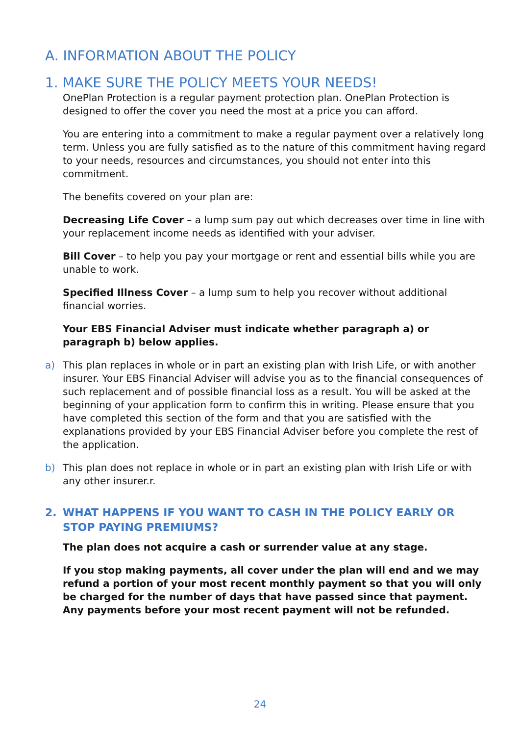A. INFORMATION ABOUT THE POLICY
1. MAKE SURE THE POLICY MEETS YOUR NEEDS!
OnePlan Protection is a regular payment protection plan. OnePlan Protection is designed to offer the cover you need the most at a price you can afford.
You are entering into a commitment to make a regular payment over a relatively long term. Unless you are fully satisfied as to the nature of this commitment having regard to your needs, resources and circumstances, you should not enter into this commitment.
The benefits covered on your plan are:
Decreasing Life Cover – a lump sum pay out which decreases over time in line with your replacement income needs as identified with your adviser.
Bill Cover – to help you pay your mortgage or rent and essential bills while you are unable to work.
Specified Illness Cover – a lump sum to help you recover without additional financial worries.
Your EBS Financial Adviser must indicate whether paragraph a) or paragraph b) below applies.
a) This plan replaces in whole or in part an existing plan with Irish Life, or with another insurer. Your EBS Financial Adviser will advise you as to the financial consequences of such replacement and of possible financial loss as a result. You will be asked at the beginning of your application form to confirm this in writing. Please ensure that you have completed this section of the form and that you are satisfied with the explanations provided by your EBS Financial Adviser before you complete the rest of the application.
b) This plan does not replace in whole or in part an existing plan with Irish Life or with any other insurer.r.
2. WHAT HAPPENS IF YOU WANT TO CASH IN THE POLICY EARLY OR STOP PAYING PREMIUMS?
The plan does not acquire a cash or surrender value at any stage.
If you stop making payments, all cover under the plan will end and we may refund a portion of your most recent monthly payment so that you will only be charged for the number of days that have passed since that payment. Any payments before your most recent payment will not be refunded.
24